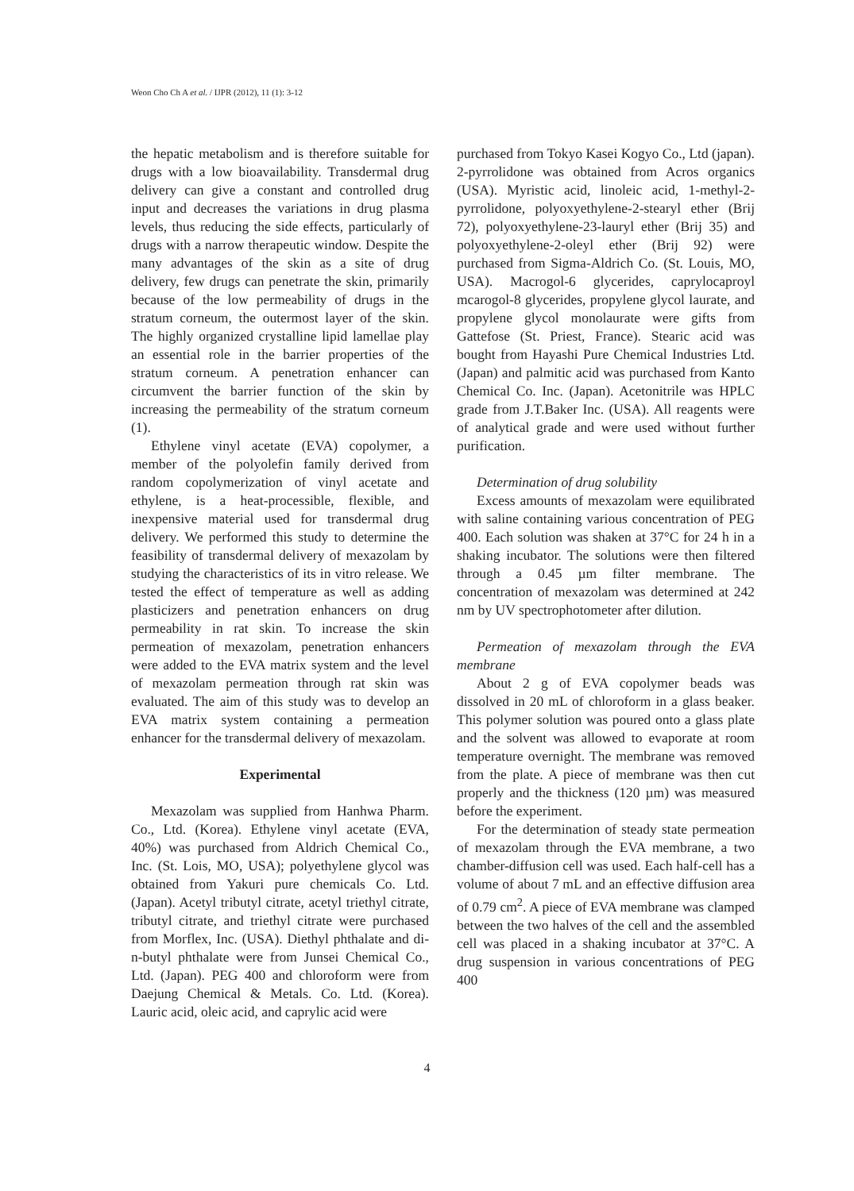Weon Cho Ch A et al. / IJPR (2012), 11 (1): 3-12
the hepatic metabolism and is therefore suitable for drugs with a low bioavailability. Transdermal drug delivery can give a constant and controlled drug input and decreases the variations in drug plasma levels, thus reducing the side effects, particularly of drugs with a narrow therapeutic window. Despite the many advantages of the skin as a site of drug delivery, few drugs can penetrate the skin, primarily because of the low permeability of drugs in the stratum corneum, the outermost layer of the skin. The highly organized crystalline lipid lamellae play an essential role in the barrier properties of the stratum corneum. A penetration enhancer can circumvent the barrier function of the skin by increasing the permeability of the stratum corneum (1).
Ethylene vinyl acetate (EVA) copolymer, a member of the polyolefin family derived from random copolymerization of vinyl acetate and ethylene, is a heat-processible, flexible, and inexpensive material used for transdermal drug delivery. We performed this study to determine the feasibility of transdermal delivery of mexazolam by studying the characteristics of its in vitro release. We tested the effect of temperature as well as adding plasticizers and penetration enhancers on drug permeability in rat skin. To increase the skin permeation of mexazolam, penetration enhancers were added to the EVA matrix system and the level of mexazolam permeation through rat skin was evaluated. The aim of this study was to develop an EVA matrix system containing a permeation enhancer for the transdermal delivery of mexazolam.
Experimental
Mexazolam was supplied from Hanhwa Pharm. Co., Ltd. (Korea). Ethylene vinyl acetate (EVA, 40%) was purchased from Aldrich Chemical Co., Inc. (St. Lois, MO, USA); polyethylene glycol was obtained from Yakuri pure chemicals Co. Ltd. (Japan). Acetyl tributyl citrate, acetyl triethyl citrate, tributyl citrate, and triethyl citrate were purchased from Morflex, Inc. (USA). Diethyl phthalate and di-n-butyl phthalate were from Junsei Chemical Co., Ltd. (Japan). PEG 400 and chloroform were from Daejung Chemical & Metals. Co. Ltd. (Korea). Lauric acid, oleic acid, and caprylic acid were
purchased from Tokyo Kasei Kogyo Co., Ltd (japan). 2-pyrrolidone was obtained from Acros organics (USA). Myristic acid, linoleic acid, 1-methyl-2-pyrrolidone, polyoxyethylene-2-stearyl ether (Brij 72), polyoxyethylene-23-lauryl ether (Brij 35) and polyoxyethylene-2-oleyl ether (Brij 92) were purchased from Sigma-Aldrich Co. (St. Louis, MO, USA). Macrogol-6 glycerides, caprylocaproyl mcarogol-8 glycerides, propylene glycol laurate, and propylene glycol monolaurate were gifts from Gattefose (St. Priest, France). Stearic acid was bought from Hayashi Pure Chemical Industries Ltd. (Japan) and palmitic acid was purchased from Kanto Chemical Co. Inc. (Japan). Acetonitrile was HPLC grade from J.T.Baker Inc. (USA). All reagents were of analytical grade and were used without further purification.
Determination of drug solubility
Excess amounts of mexazolam were equilibrated with saline containing various concentration of PEG 400. Each solution was shaken at 37°C for 24 h in a shaking incubator. The solutions were then filtered through a 0.45 µm filter membrane. The concentration of mexazolam was determined at 242 nm by UV spectrophotometer after dilution.
Permeation of mexazolam through the EVA membrane
About 2 g of EVA copolymer beads was dissolved in 20 mL of chloroform in a glass beaker. This polymer solution was poured onto a glass plate and the solvent was allowed to evaporate at room temperature overnight. The membrane was removed from the plate. A piece of membrane was then cut properly and the thickness (120 µm) was measured before the experiment.
For the determination of steady state permeation of mexazolam through the EVA membrane, a two chamber-diffusion cell was used. Each half-cell has a volume of about 7 mL and an effective diffusion area of 0.79 cm<sup>2</sup>. A piece of EVA membrane was clamped between the two halves of the cell and the assembled cell was placed in a shaking incubator at 37°C. A drug suspension in various concentrations of PEG 400
4